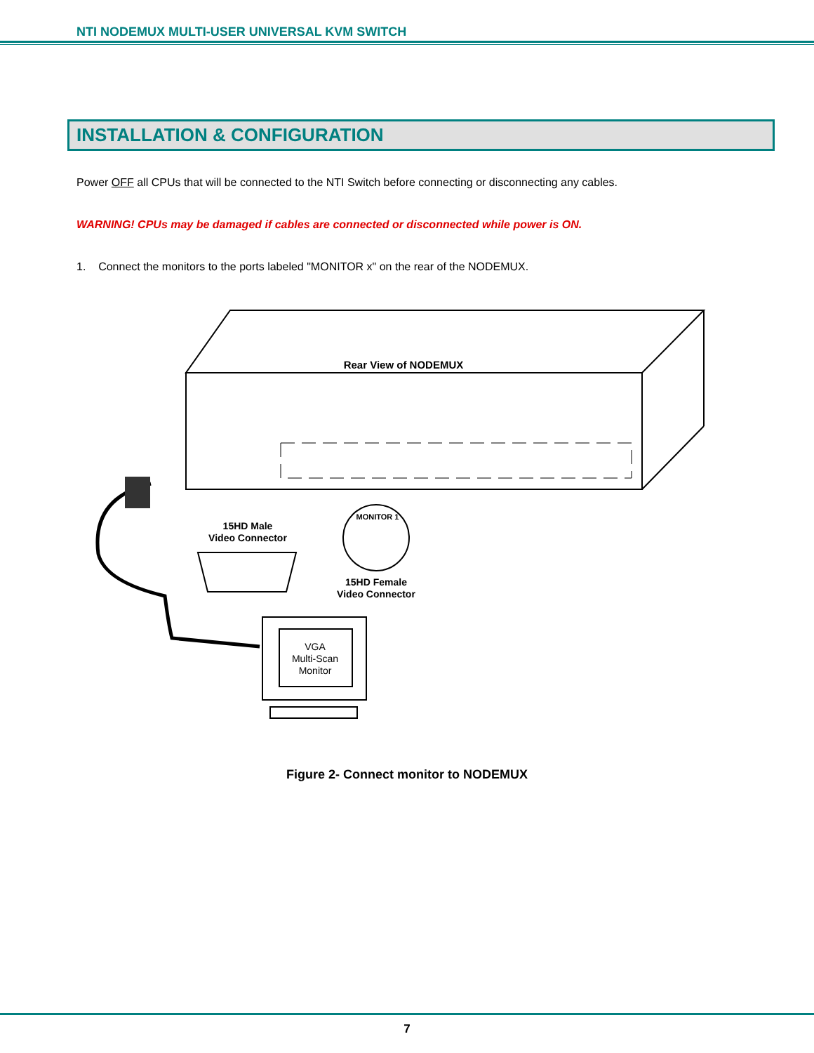NTI NODEMUX MULTI-USER UNIVERSAL KVM SWITCH
INSTALLATION & CONFIGURATION
Power OFF all CPUs that will be connected to the NTI Switch before connecting or disconnecting any cables.
WARNING! CPUs may be damaged if cables are connected or disconnected while power is ON.
1. Connect the monitors to the ports labeled "MONITOR x" on the rear of the NODEMUX.
Rear View of NODEMUX
15HD Male
Video Connector
MONITOR 1
15HD Female
Video Connector
VGA
Multi-Scan
Monitor
Figure 2- Connect monitor to NODEMUX
7